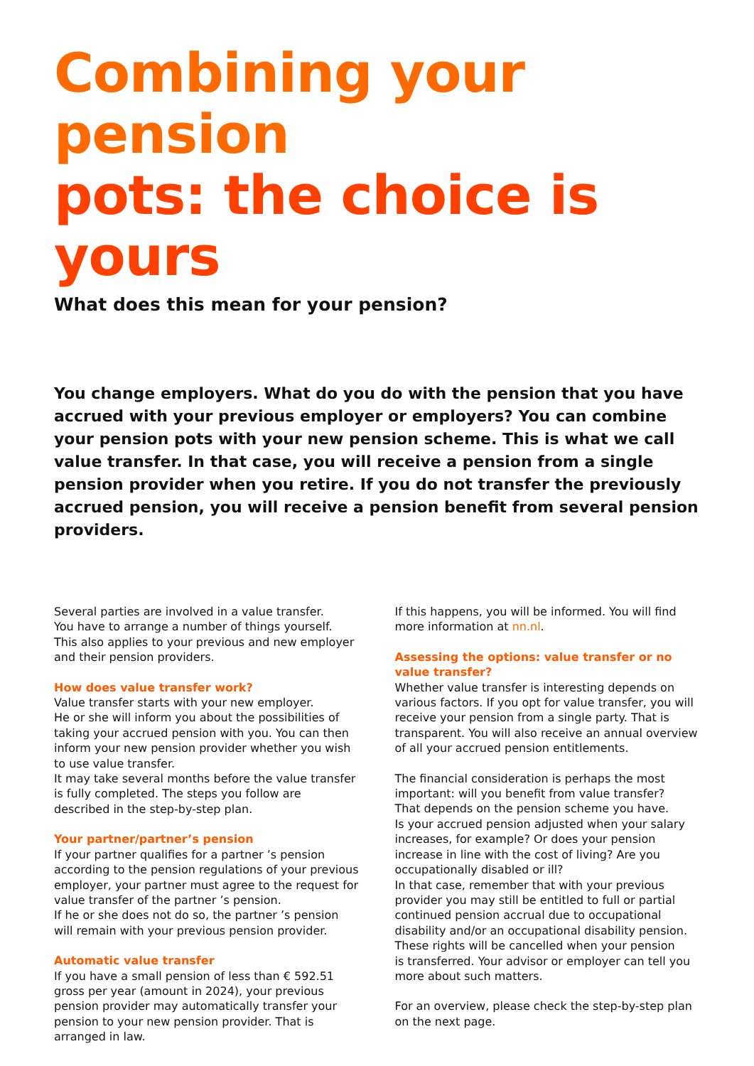Combining your pension
pots: the choice is yours
What does this mean for your pension?
You change employers. What do you do with the pension that you have accrued with your previous employer or employers? You can combine your pension pots with your new pension scheme. This is what we call value transfer. In that case, you will receive a pension from a single pension provider when you retire. If you do not transfer the previously accrued pension, you will receive a pension benefit from several pension providers.
Several parties are involved in a value transfer.
You have to arrange a number of things yourself.
This also applies to your previous and new employer and their pension providers.
How does value transfer work?
Value transfer starts with your new employer.
He or she will inform you about the possibilities of taking your accrued pension with you. You can then inform your new pension provider whether you wish to use value transfer.
It may take several months before the value transfer is fully completed. The steps you follow are described in the step-by-step plan.
Your partner/partner’s pension
If your partner qualifies for a partner ’s pension according to the pension regulations of your previous employer, your partner must agree to the request for value transfer of the partner ’s pension.
If he or she does not do so, the partner ’s pension will remain with your previous pension provider.
Automatic value transfer
If you have a small pension of less than € 592.51 gross per year (amount in 2024), your previous pension provider may automatically transfer your pension to your new pension provider. That is arranged in law.
If this happens, you will be informed. You will find more information at nn.nl.
Assessing the options: value transfer or no value transfer?
Whether value transfer is interesting depends on various factors. If you opt for value transfer, you will receive your pension from a single party. That is transparent. You will also receive an annual overview of all your accrued pension entitlements.
The financial consideration is perhaps the most important: will you benefit from value transfer?
That depends on the pension scheme you have.
Is your accrued pension adjusted when your salary increases, for example? Or does your pension increase in line with the cost of living? Are you occupationally disabled or ill?
In that case, remember that with your previous provider you may still be entitled to full or partial continued pension accrual due to occupational disability and/or an occupational disability pension. These rights will be cancelled when your pension
is transferred. Your advisor or employer can tell you more about such matters.
For an overview, please check the step-by-step plan on the next page.